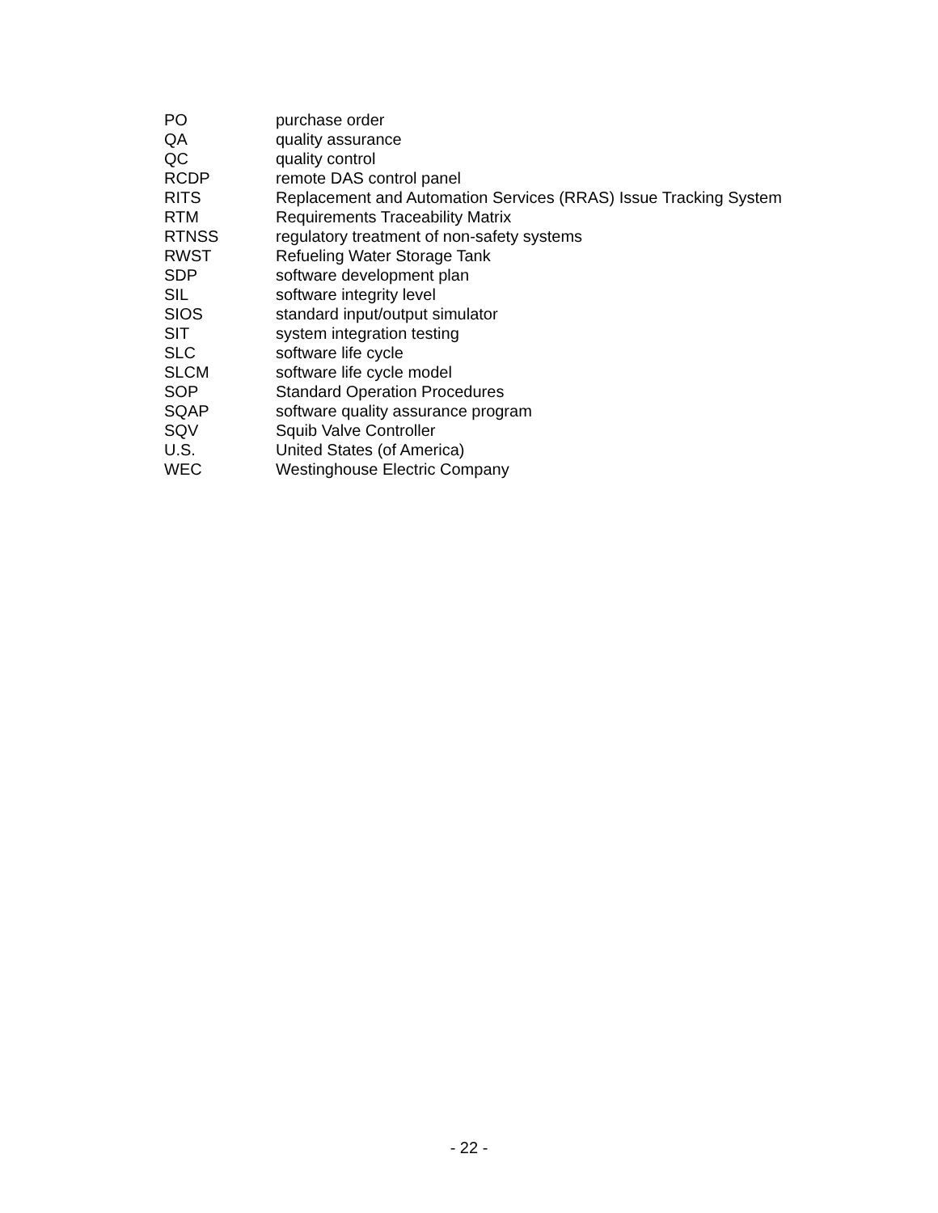| PO | purchase order |
| QA | quality assurance |
| QC | quality control |
| RCDP | remote DAS control panel |
| RITS | Replacement and Automation Services (RRAS) Issue Tracking System |
| RTM | Requirements Traceability Matrix |
| RTNSS | regulatory treatment of non-safety systems |
| RWST | Refueling Water Storage Tank |
| SDP | software development plan |
| SIL | software integrity level |
| SIOS | standard input/output simulator |
| SIT | system integration testing |
| SLC | software life cycle |
| SLCM | software life cycle model |
| SOP | Standard Operation Procedures |
| SQAP | software quality assurance program |
| SQV | Squib Valve Controller |
| U.S. | United States (of America) |
| WEC | Westinghouse Electric Company |
- 22 -